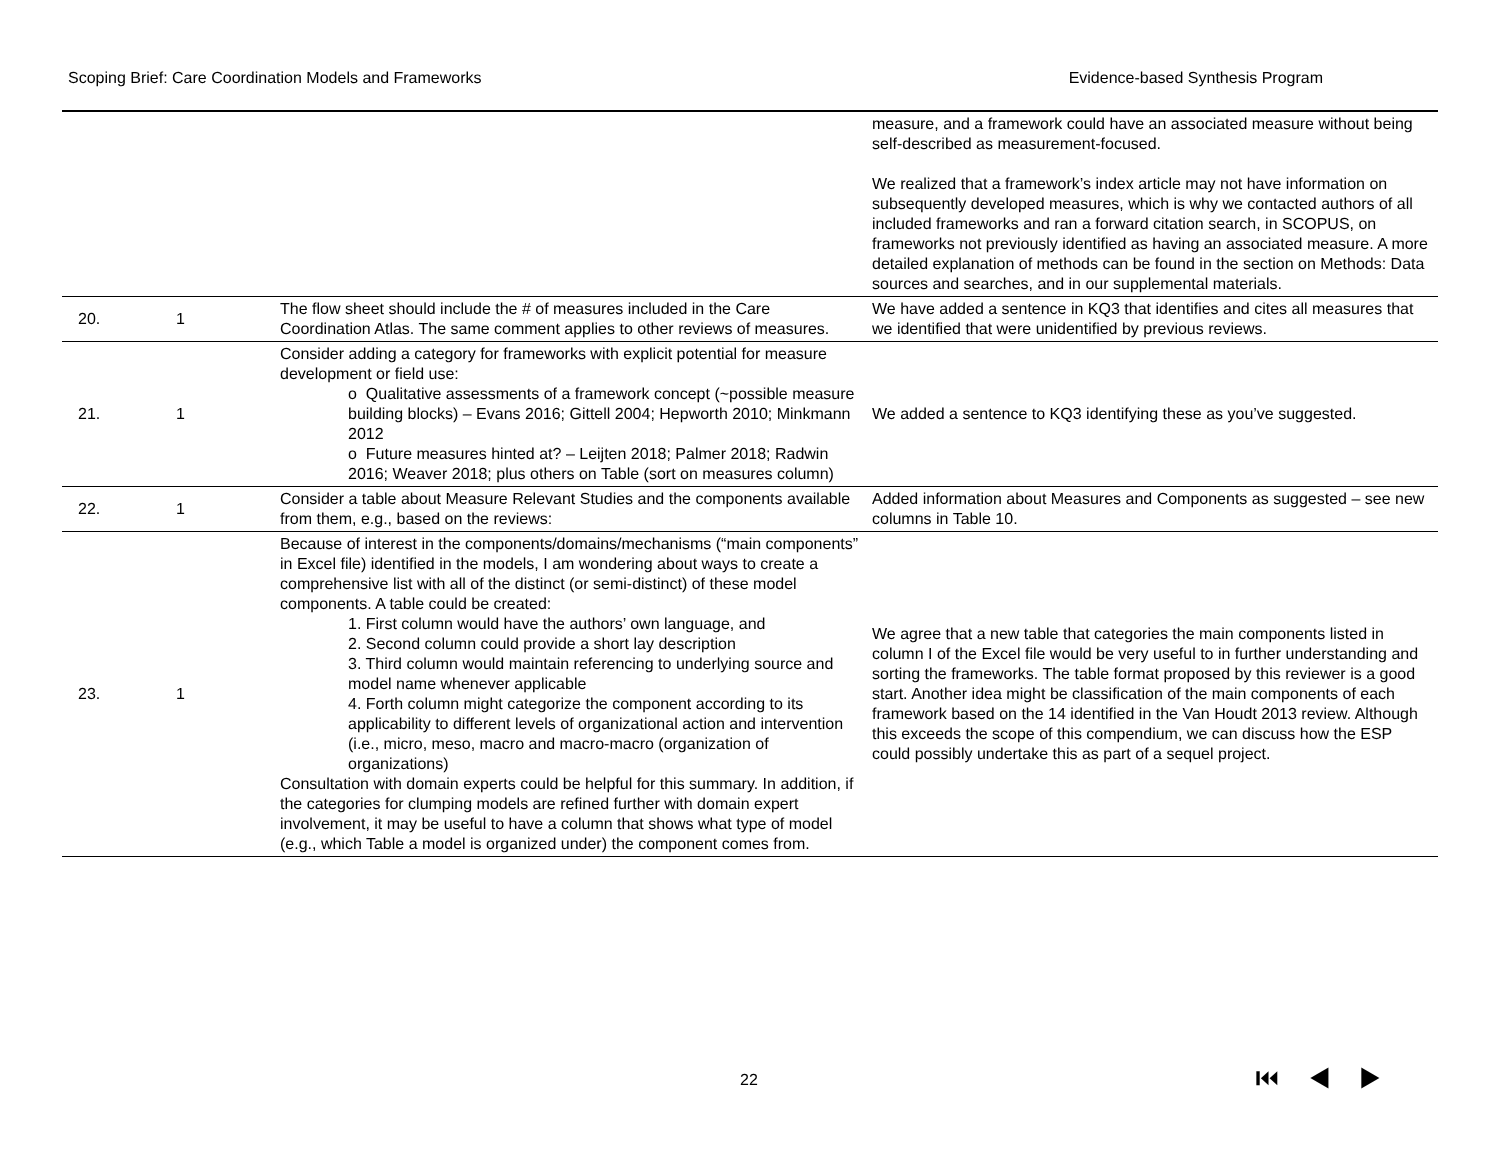Scoping Brief: Care Coordination Models and Frameworks Evidence-based Synthesis Program
| | | | measure, and a framework could have an associated measure without being self-described as measurement-focused. We realized that a framework’s index article may not have information on subsequently developed measures, which is why we contacted authors of all included frameworks and ran a forward citation search, in SCOPUS, on frameworks not previously identified as having an associated measure. A more detailed explanation of methods can be found in the section on Methods: Data sources and searches, and in our supplemental materials. |
| 20. | 1 | The flow sheet should include the # of measures included in the Care Coordination Atlas. The same comment applies to other reviews of measures. | We have added a sentence in KQ3 that identifies and cites all measures that we identified that were unidentified by previous reviews. |
| 21. | 1 | Consider adding a category for frameworks with explicit potential for measure development or field use: o Qualitative assessments of a framework concept (~possible measure building blocks) – Evans 2016; Gittell 2004; Hepworth 2010; Minkmann 2012 o Future measures hinted at? – Leijten 2018; Palmer 2018; Radwin 2016; Weaver 2018; plus others on Table (sort on measures column) | We added a sentence to KQ3 identifying these as you’ve suggested. |
| 22. | 1 | Consider a table about Measure Relevant Studies and the components available from them, e.g., based on the reviews: | Added information about Measures and Components as suggested – see new columns in Table 10. |
| 23. | 1 | Because of interest in the components/domains/mechanisms (“main components” in Excel file) identified in the models, I am wondering about ways to create a comprehensive list with all of the distinct (or semi-distinct) of these model components. A table could be created: 1. First column would have the authors’ own language, and 2. Second column could provide a short lay description 3. Third column would maintain referencing to underlying source and model name whenever applicable 4. Forth column might categorize the component according to its applicability to different levels of organizational action and intervention (i.e., micro, meso, macro and macro-macro (organization of organizations) Consultation with domain experts could be helpful for this summary. In addition, if the categories for clumping models are refined further with domain expert involvement, it may be useful to have a column that shows what type of model (e.g., which Table a model is organized under) the component comes from. | We agree that a new table that categories the main components listed in column I of the Excel file would be very useful to in further understanding and sorting the frameworks. The table format proposed by this reviewer is a good start. Another idea might be classification of the main components of each framework based on the 14 identified in the Van Houdt 2013 review. Although this exceeds the scope of this compendium, we can discuss how the ESP could possibly undertake this as part of a sequel project. |
22 ⏮◀▶